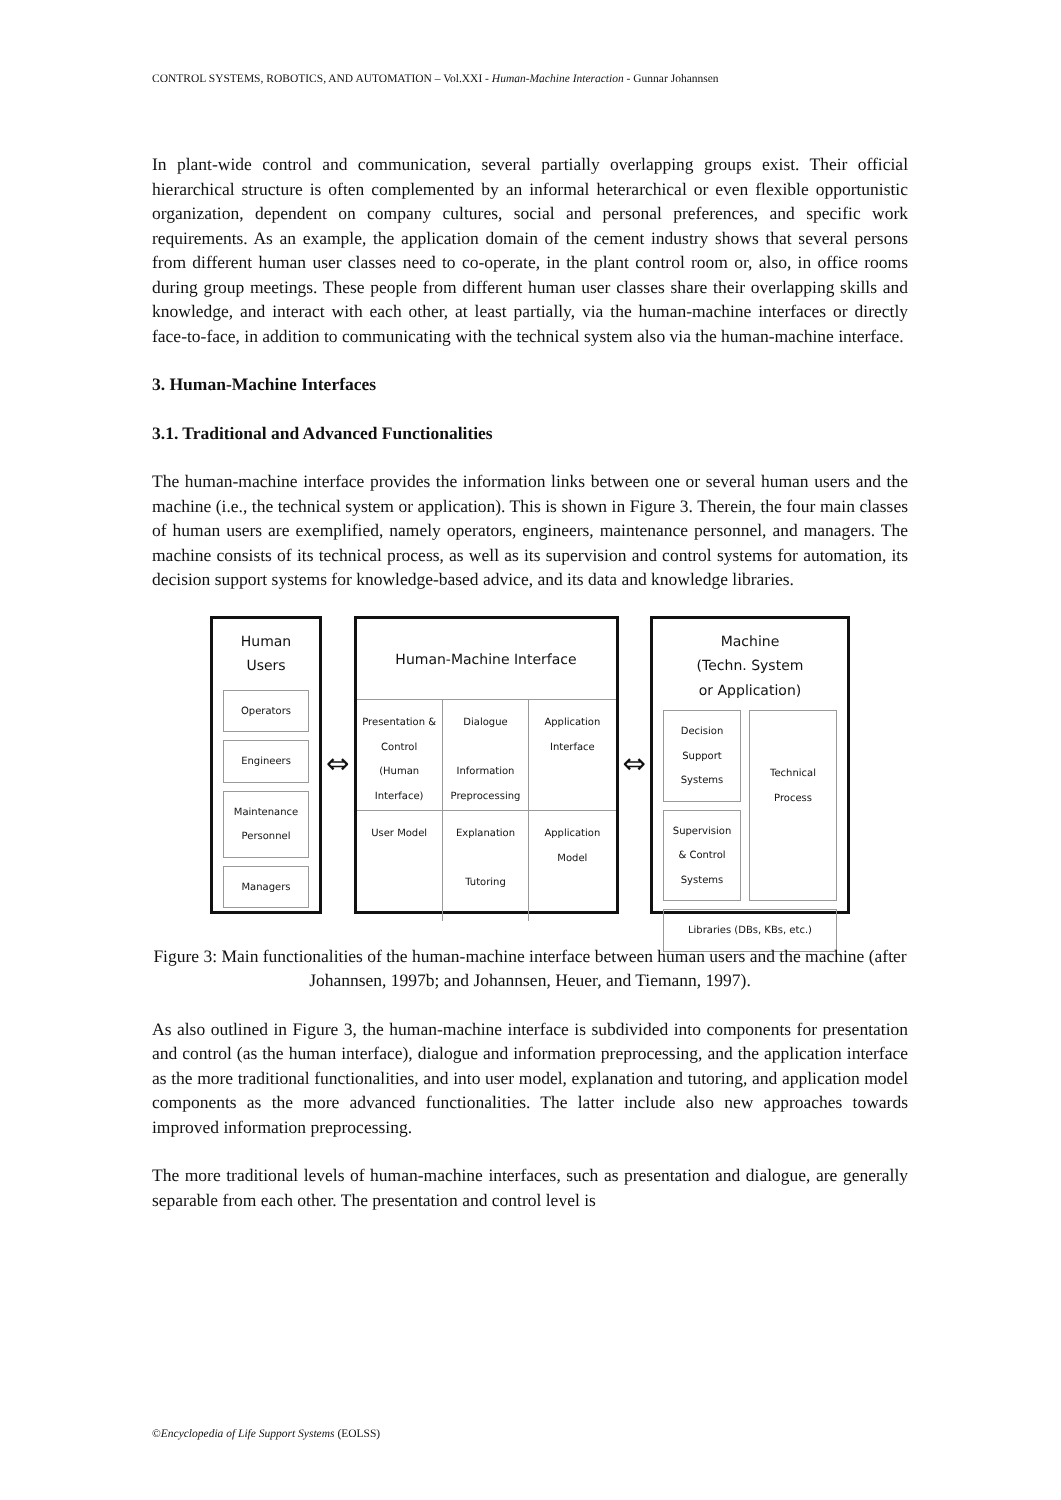CONTROL SYSTEMS, ROBOTICS, AND AUTOMATION – Vol.XXI - Human-Machine Interaction - Gunnar Johannsen
In plant-wide control and communication, several partially overlapping groups exist. Their official hierarchical structure is often complemented by an informal heterarchical or even flexible opportunistic organization, dependent on company cultures, social and personal preferences, and specific work requirements. As an example, the application domain of the cement industry shows that several persons from different human user classes need to co-operate, in the plant control room or, also, in office rooms during group meetings. These people from different human user classes share their overlapping skills and knowledge, and interact with each other, at least partially, via the human-machine interfaces or directly face-to-face, in addition to communicating with the technical system also via the human-machine interface.
3. Human-Machine Interfaces
3.1. Traditional and Advanced Functionalities
The human-machine interface provides the information links between one or several human users and the machine (i.e., the technical system or application). This is shown in Figure 3. Therein, the four main classes of human users are exemplified, namely operators, engineers, maintenance personnel, and managers. The machine consists of its technical process, as well as its supervision and control systems for automation, its decision support systems for knowledge-based advice, and its data and knowledge libraries.
Human
Users
Operators
Engineers
Maintenance Personnel
Managers
⇔
Human-Machine Interface
Presentation & Control (Human Interface)
Dialogue
Information Preprocessing
Application Interface
User Model
Explanation
Tutoring
Application Model
⇔
Machine
(Techn. System
or Application)
Decision Support Systems
Supervision & Control Systems
Technical Process
Libraries (DBs, KBs, etc.)
Figure 3: Main functionalities of the human-machine interface between human users and the machine (after Johannsen, 1997b; and Johannsen, Heuer, and Tiemann, 1997).
As also outlined in Figure 3, the human-machine interface is subdivided into components for presentation and control (as the human interface), dialogue and information preprocessing, and the application interface as the more traditional functionalities, and into user model, explanation and tutoring, and application model components as the more advanced functionalities. The latter include also new approaches towards improved information preprocessing.
The more traditional levels of human-machine interfaces, such as presentation and dialogue, are generally separable from each other. The presentation and control level is
©Encyclopedia of Life Support Systems (EOLSS)